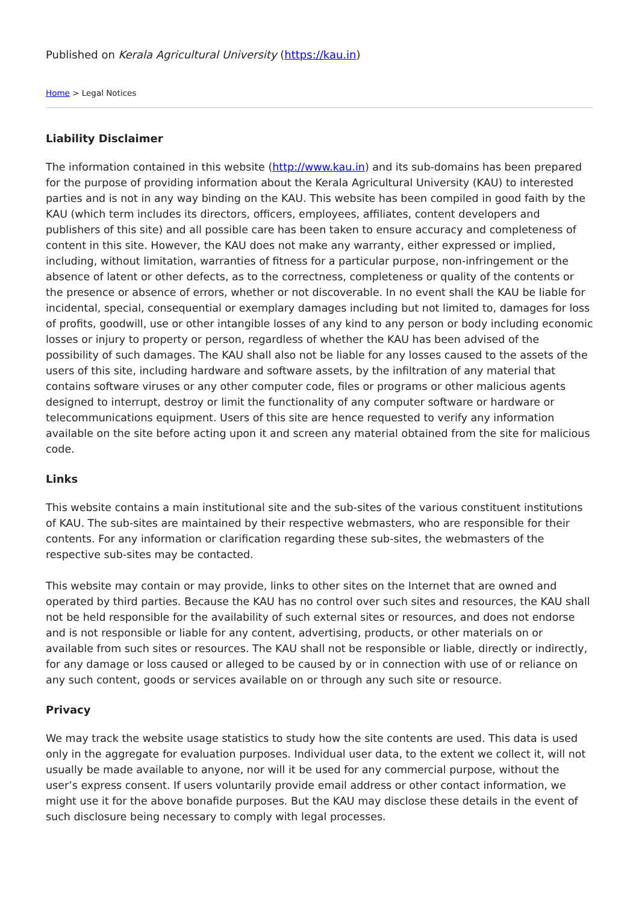Published on Kerala Agricultural University (https://kau.in)
Home > Legal Notices
Liability Disclaimer
The information contained in this website (http://www.kau.in) and its sub-domains has been prepared for the purpose of providing information about the Kerala Agricultural University (KAU) to interested parties and is not in any way binding on the KAU. This website has been compiled in good faith by the KAU (which term includes its directors, officers, employees, affiliates, content developers and publishers of this site) and all possible care has been taken to ensure accuracy and completeness of content in this site. However, the KAU does not make any warranty, either expressed or implied, including, without limitation, warranties of fitness for a particular purpose, non-infringement or the absence of latent or other defects, as to the correctness, completeness or quality of the contents or the presence or absence of errors, whether or not discoverable. In no event shall the KAU be liable for incidental, special, consequential or exemplary damages including but not limited to, damages for loss of profits, goodwill, use or other intangible losses of any kind to any person or body including economic losses or injury to property or person, regardless of whether the KAU has been advised of the possibility of such damages. The KAU shall also not be liable for any losses caused to the assets of the users of this site, including hardware and software assets, by the infiltration of any material that contains software viruses or any other computer code, files or programs or other malicious agents designed to interrupt, destroy or limit the functionality of any computer software or hardware or telecommunications equipment. Users of this site are hence requested to verify any information available on the site before acting upon it and screen any material obtained from the site for malicious code.
Links
This website contains a main institutional site and the sub-sites of the various constituent institutions of KAU. The sub-sites are maintained by their respective webmasters, who are responsible for their contents. For any information or clarification regarding these sub-sites, the webmasters of the respective sub-sites may be contacted.
This website may contain or may provide, links to other sites on the Internet that are owned and operated by third parties. Because the KAU has no control over such sites and resources, the KAU shall not be held responsible for the availability of such external sites or resources, and does not endorse and is not responsible or liable for any content, advertising, products, or other materials on or available from such sites or resources. The KAU shall not be responsible or liable, directly or indirectly, for any damage or loss caused or alleged to be caused by or in connection with use of or reliance on any such content, goods or services available on or through any such site or resource.
Privacy
We may track the website usage statistics to study how the site contents are used. This data is used only in the aggregate for evaluation purposes. Individual user data, to the extent we collect it, will not usually be made available to anyone, nor will it be used for any commercial purpose, without the user’s express consent. If users voluntarily provide email address or other contact information, we might use it for the above bonafide purposes. But the KAU may disclose these details in the event of such disclosure being necessary to comply with legal processes.